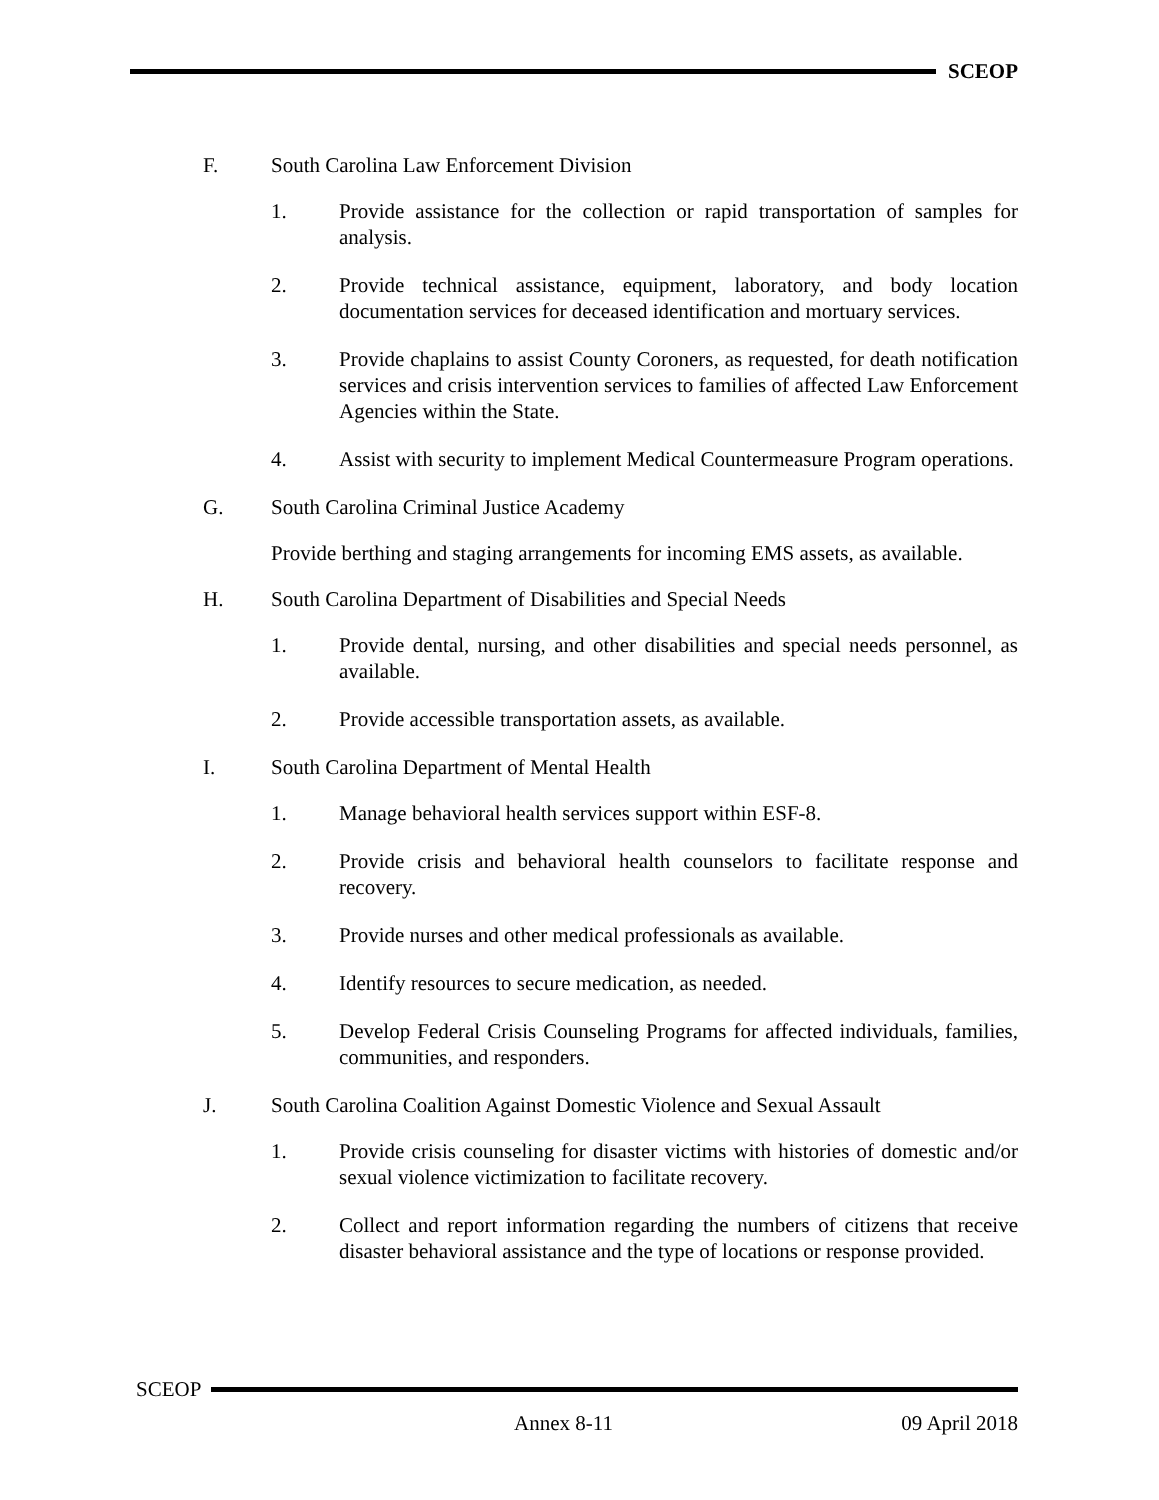SCEOP
F. South Carolina Law Enforcement Division
1. Provide assistance for the collection or rapid transportation of samples for analysis.
2. Provide technical assistance, equipment, laboratory, and body location documentation services for deceased identification and mortuary services.
3. Provide chaplains to assist County Coroners, as requested, for death notification services and crisis intervention services to families of affected Law Enforcement Agencies within the State.
4. Assist with security to implement Medical Countermeasure Program operations.
G. South Carolina Criminal Justice Academy
Provide berthing and staging arrangements for incoming EMS assets, as available.
H. South Carolina Department of Disabilities and Special Needs
1. Provide dental, nursing, and other disabilities and special needs personnel, as available.
2. Provide accessible transportation assets, as available.
I. South Carolina Department of Mental Health
1. Manage behavioral health services support within ESF-8.
2. Provide crisis and behavioral health counselors to facilitate response and recovery.
3. Provide nurses and other medical professionals as available.
4. Identify resources to secure medication, as needed.
5. Develop Federal Crisis Counseling Programs for affected individuals, families, communities, and responders.
J. South Carolina Coalition Against Domestic Violence and Sexual Assault
1. Provide crisis counseling for disaster victims with histories of domestic and/or sexual violence victimization to facilitate recovery.
2. Collect and report information regarding the numbers of citizens that receive disaster behavioral assistance and the type of locations or response provided.
SCEOP
Annex 8-11 09 April 2018